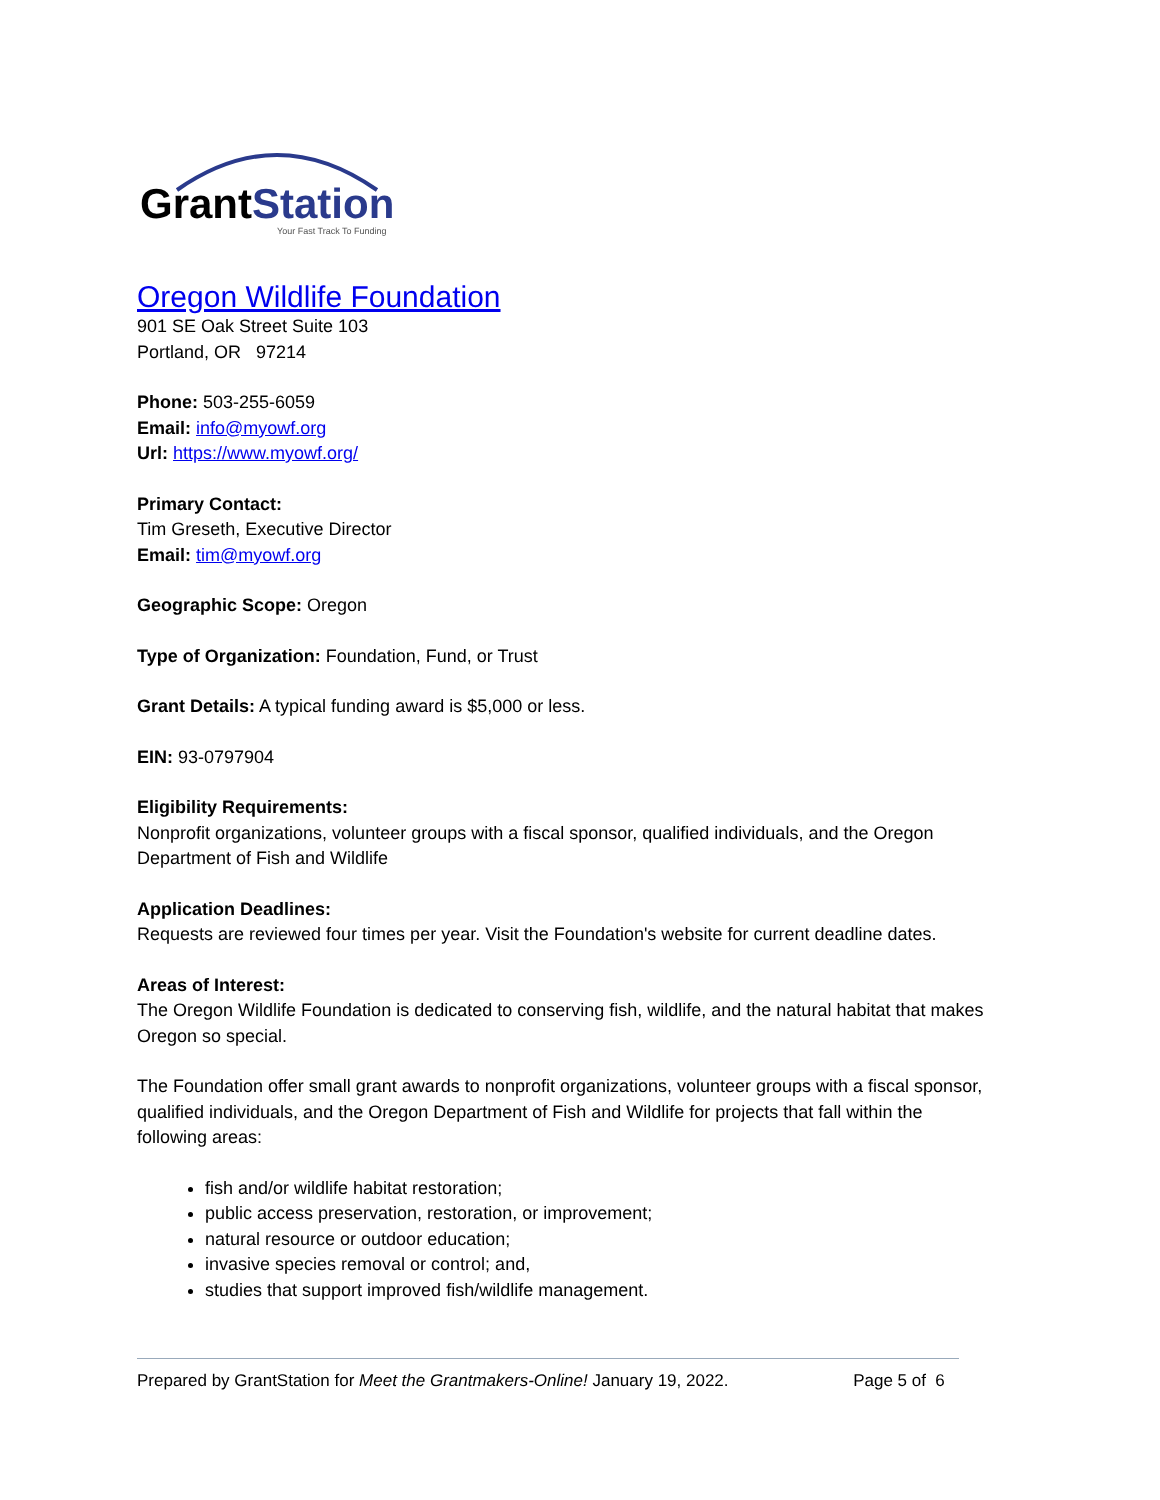GrantStation
Your Fast Track To Funding
Oregon Wildlife Foundation
901 SE Oak Street Suite 103
Portland, OR 97214
Phone: 503-255-6059
Email: info@myowf.org
Url: https://www.myowf.org/
Primary Contact:
Tim Greseth, Executive Director
Email: tim@myowf.org
Geographic Scope: Oregon
Type of Organization: Foundation, Fund, or Trust
Grant Details: A typical funding award is $5,000 or less.
EIN: 93-0797904
Eligibility Requirements:
Nonprofit organizations, volunteer groups with a fiscal sponsor, qualified individuals, and the Oregon Department of Fish and Wildlife
Application Deadlines:
Requests are reviewed four times per year. Visit the Foundation's website for current deadline dates.
Areas of Interest:
The Oregon Wildlife Foundation is dedicated to conserving fish, wildlife, and the natural habitat that makes Oregon so special.
The Foundation offer small grant awards to nonprofit organizations, volunteer groups with a fiscal sponsor, qualified individuals, and the Oregon Department of Fish and Wildlife for projects that fall within the following areas:
fish and/or wildlife habitat restoration;
public access preservation, restoration, or improvement;
natural resource or outdoor education;
invasive species removal or control; and,
studies that support improved fish/wildlife management.
Prepared by GrantStation for Meet the Grantmakers-Online! January 19, 2022. Page 5 of 6